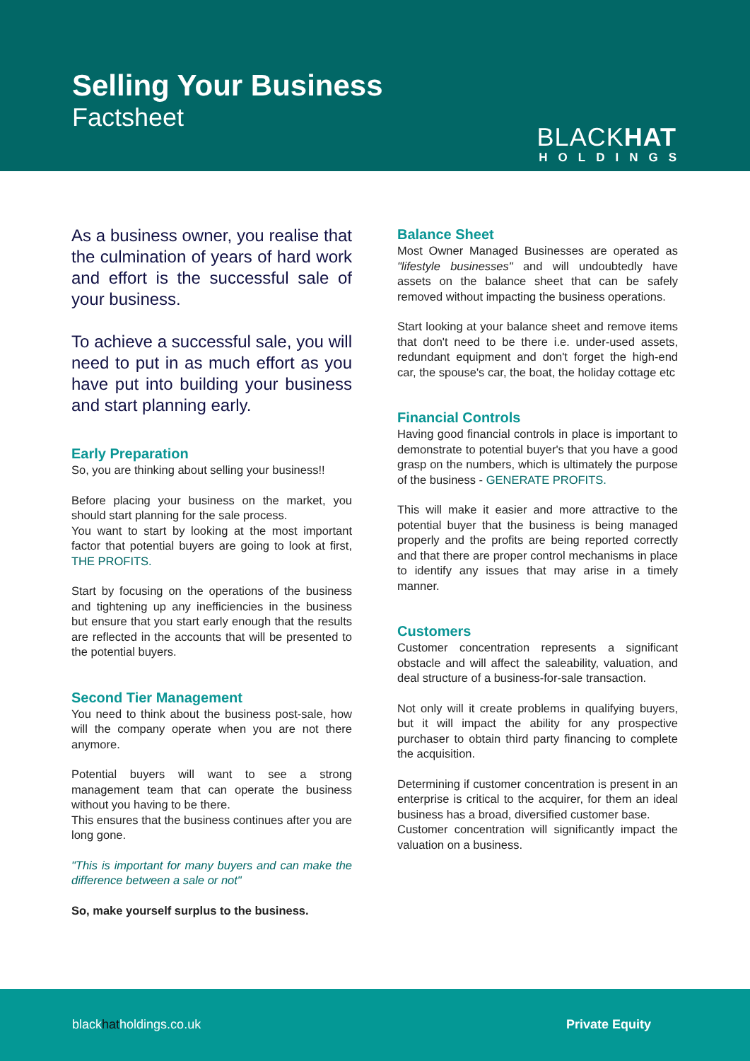Selling Your Business
Factsheet
BLACKHAT
HOLDINGS
As a business owner, you realise that the culmination of years of hard work and effort is the successful sale of your business.
To achieve a successful sale, you will need to put in as much effort as you have put into building your business and start planning early.
Early Preparation
So, you are thinking about selling your business!!
Before placing your business on the market, you should start planning for the sale process.
You want to start by looking at the most important factor that potential buyers are going to look at first, THE PROFITS.
Start by focusing on the operations of the business and tightening up any inefficiencies in the business but ensure that you start early enough that the results are reflected in the accounts that will be presented to the potential buyers.
Second Tier Management
You need to think about the business post-sale, how will the company operate when you are not there anymore.
Potential buyers will want to see a strong management team that can operate the business without you having to be there.
This ensures that the business continues after you are long gone.
"This is important for many buyers and can make the difference between a sale or not"
So, make yourself surplus to the business.
Balance Sheet
Most Owner Managed Businesses are operated as "lifestyle businesses" and will undoubtedly have assets on the balance sheet that can be safely removed without impacting the business operations.
Start looking at your balance sheet and remove items that don't need to be there i.e. under-used assets, redundant equipment and don't forget the high-end car, the spouse's car, the boat, the holiday cottage etc
Financial Controls
Having good financial controls in place is important to demonstrate to potential buyer's that you have a good grasp on the numbers, which is ultimately the purpose of the business - GENERATE PROFITS.
This will make it easier and more attractive to the potential buyer that the business is being managed properly and the profits are being reported correctly and that there are proper control mechanisms in place to identify any issues that may arise in a timely manner.
Customers
Customer concentration represents a significant obstacle and will affect the saleability, valuation, and deal structure of a business-for-sale transaction.
Not only will it create problems in qualifying buyers, but it will impact the ability for any prospective purchaser to obtain third party financing to complete the acquisition.
Determining if customer concentration is present in an enterprise is critical to the acquirer, for them an ideal business has a broad, diversified customer base.
Customer concentration will significantly impact the valuation on a business.
blackhatholdings.co.uk Private Equity